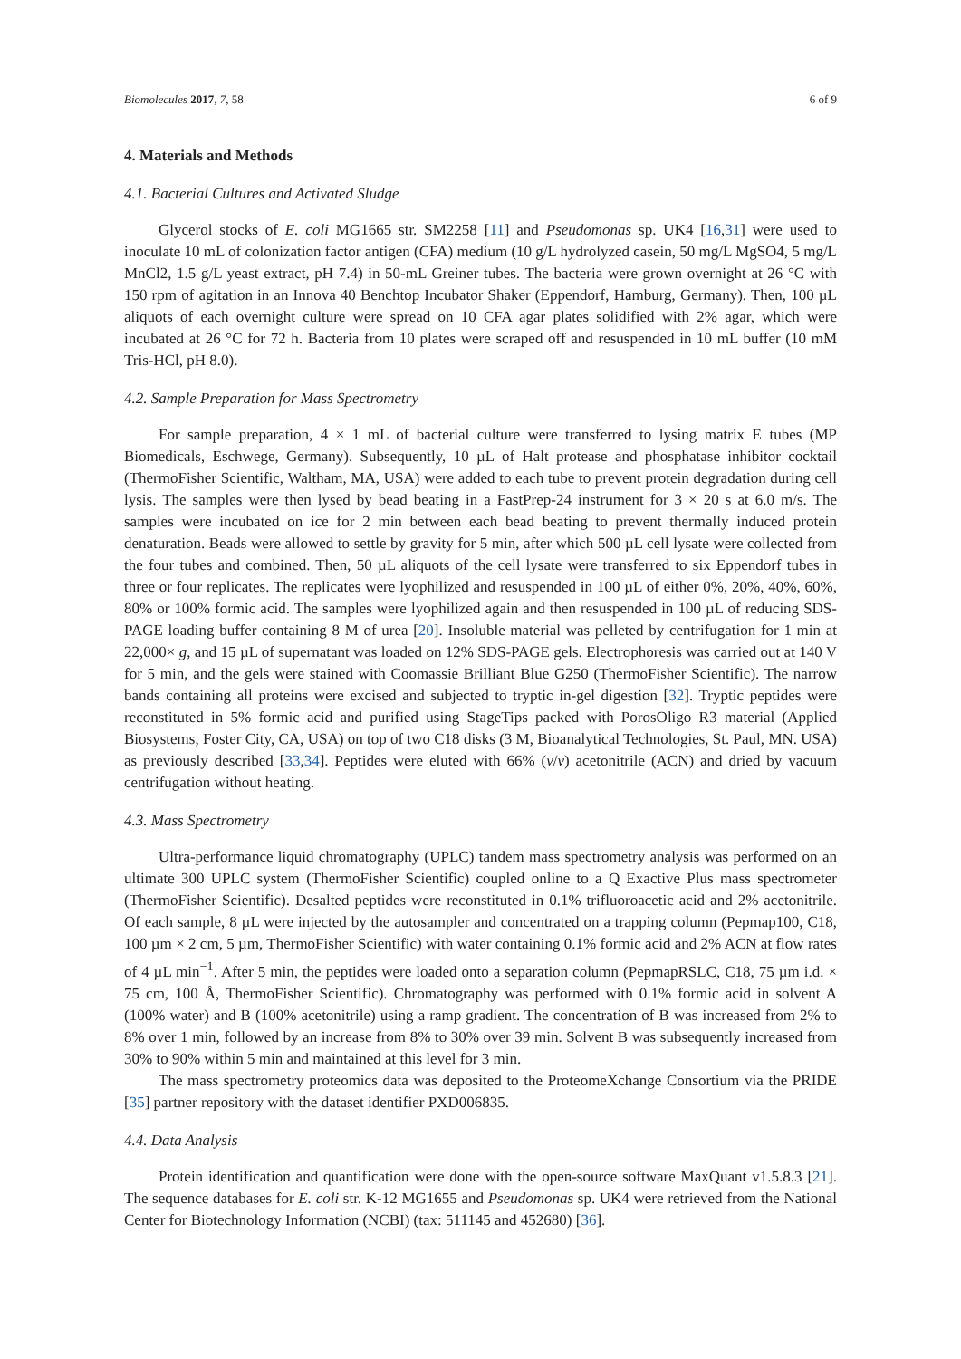Biomolecules 2017, 7, 58 6 of 9
4. Materials and Methods
4.1. Bacterial Cultures and Activated Sludge
Glycerol stocks of E. coli MG1665 str. SM2258 [11] and Pseudomonas sp. UK4 [16,31] were used to inoculate 10 mL of colonization factor antigen (CFA) medium (10 g/L hydrolyzed casein, 50 mg/L MgSO4, 5 mg/L MnCl2, 1.5 g/L yeast extract, pH 7.4) in 50-mL Greiner tubes. The bacteria were grown overnight at 26 °C with 150 rpm of agitation in an Innova 40 Benchtop Incubator Shaker (Eppendorf, Hamburg, Germany). Then, 100 µL aliquots of each overnight culture were spread on 10 CFA agar plates solidified with 2% agar, which were incubated at 26 °C for 72 h. Bacteria from 10 plates were scraped off and resuspended in 10 mL buffer (10 mM Tris-HCl, pH 8.0).
4.2. Sample Preparation for Mass Spectrometry
For sample preparation, 4 × 1 mL of bacterial culture were transferred to lysing matrix E tubes (MP Biomedicals, Eschwege, Germany). Subsequently, 10 µL of Halt protease and phosphatase inhibitor cocktail (ThermoFisher Scientific, Waltham, MA, USA) were added to each tube to prevent protein degradation during cell lysis. The samples were then lysed by bead beating in a FastPrep-24 instrument for 3 × 20 s at 6.0 m/s. The samples were incubated on ice for 2 min between each bead beating to prevent thermally induced protein denaturation. Beads were allowed to settle by gravity for 5 min, after which 500 µL cell lysate were collected from the four tubes and combined. Then, 50 µL aliquots of the cell lysate were transferred to six Eppendorf tubes in three or four replicates. The replicates were lyophilized and resuspended in 100 µL of either 0%, 20%, 40%, 60%, 80% or 100% formic acid. The samples were lyophilized again and then resuspended in 100 µL of reducing SDS-PAGE loading buffer containing 8 M of urea [20]. Insoluble material was pelleted by centrifugation for 1 min at 22,000× g, and 15 µL of supernatant was loaded on 12% SDS-PAGE gels. Electrophoresis was carried out at 140 V for 5 min, and the gels were stained with Coomassie Brilliant Blue G250 (ThermoFisher Scientific). The narrow bands containing all proteins were excised and subjected to tryptic in-gel digestion [32]. Tryptic peptides were reconstituted in 5% formic acid and purified using StageTips packed with PorosOligo R3 material (Applied Biosystems, Foster City, CA, USA) on top of two C18 disks (3 M, Bioanalytical Technologies, St. Paul, MN. USA) as previously described [33,34]. Peptides were eluted with 66% (v/v) acetonitrile (ACN) and dried by vacuum centrifugation without heating.
4.3. Mass Spectrometry
Ultra-performance liquid chromatography (UPLC) tandem mass spectrometry analysis was performed on an ultimate 300 UPLC system (ThermoFisher Scientific) coupled online to a Q Exactive Plus mass spectrometer (ThermoFisher Scientific). Desalted peptides were reconstituted in 0.1% trifluoroacetic acid and 2% acetonitrile. Of each sample, 8 µL were injected by the autosampler and concentrated on a trapping column (Pepmap100, C18, 100 µm × 2 cm, 5 µm, ThermoFisher Scientific) with water containing 0.1% formic acid and 2% ACN at flow rates of 4 µL min<sup>−1</sup>. After 5 min, the peptides were loaded onto a separation column (PepmapRSLC, C18, 75 µm i.d. × 75 cm, 100 Å, ThermoFisher Scientific). Chromatography was performed with 0.1% formic acid in solvent A (100% water) and B (100% acetonitrile) using a ramp gradient. The concentration of B was increased from 2% to 8% over 1 min, followed by an increase from 8% to 30% over 39 min. Solvent B was subsequently increased from 30% to 90% within 5 min and maintained at this level for 3 min.
The mass spectrometry proteomics data was deposited to the ProteomeXchange Consortium via the PRIDE [35] partner repository with the dataset identifier PXD006835.
4.4. Data Analysis
Protein identification and quantification were done with the open-source software MaxQuant v1.5.8.3 [21]. The sequence databases for E. coli str. K-12 MG1655 and Pseudomonas sp. UK4 were retrieved from the National Center for Biotechnology Information (NCBI) (tax: 511145 and 452680) [36].